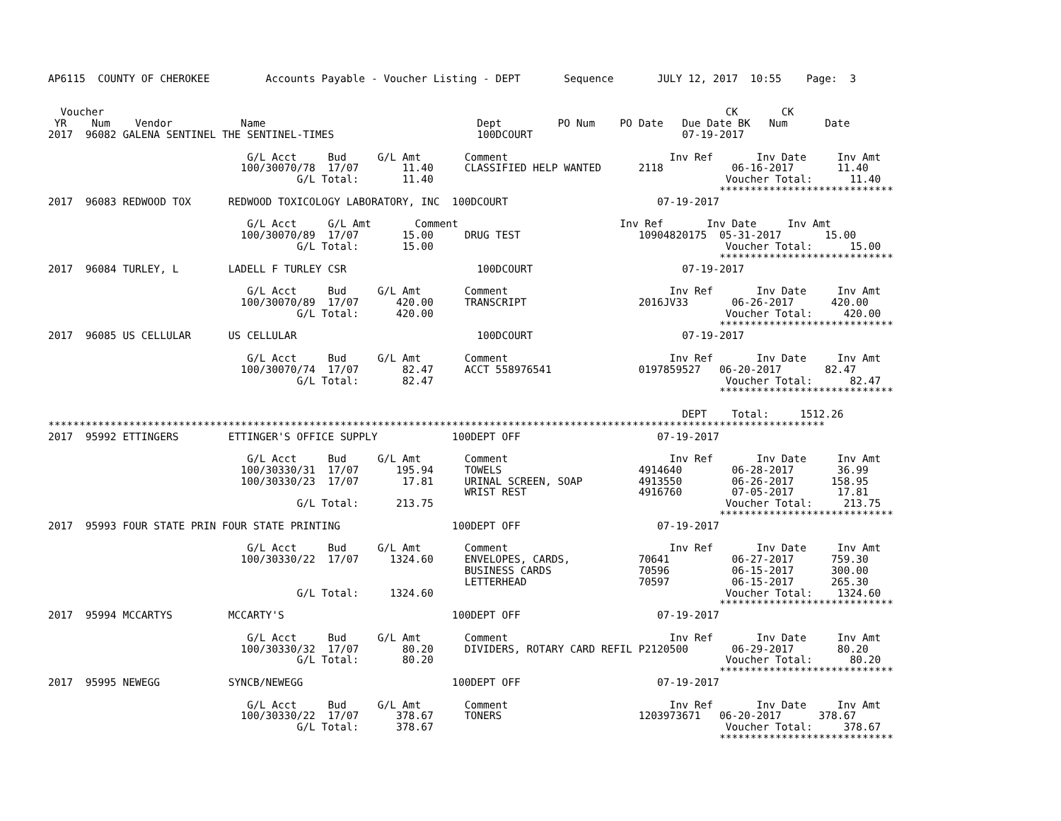AP6115  COUNTY OF CHEROKEE         Accounts Payable - Voucher Listing - DEPT       Sequence       JULY 12, 2017  10:55    Page:  3


  Voucher                                                                                                    CK       CK
 YR    Num    Vendor           Name                                  Dept         PO Num    PO Date   Due Date BK   Num      Date
2017  96082 GALENA SENTINEL THE SENTINEL-TIMES                       100DCOURT                        07-19-2017

                                G/L Acct     Bud     G/L Amt       Comment                          Inv Ref       Inv Date     Inv Amt
                               100/30070/78  17/07       11.40     CLASSIFIED HELP WANTED      2118           06-16-2017       11.40
                                        G/L Total:       11.40                                               Voucher Total:      11.40
                                                                                                            ****************************
2017  96083 REDWOOD TOX      REDWOOD TOXICOLOGY LABORATORY, INC  100DCOURT                        07-19-2017

                                G/L Acct     G/L Amt       Comment                          Inv Ref       Inv Date     Inv Amt
                               100/30070/89  17/07       15.00     DRUG TEST                   10904820175  05-31-2017       15.00
                                        G/L Total:       15.00                                               Voucher Total:      15.00
                                                                                                            ****************************
2017  96084 TURLEY, L        LADELL F TURLEY CSR                     100DCOURT                        07-19-2017

                                G/L Acct     Bud     G/L Amt       Comment                          Inv Ref       Inv Date     Inv Amt
                               100/30070/89  17/07      420.00     TRANSCRIPT                  2016JV33       06-26-2017      420.00
                                        G/L Total:      420.00                                               Voucher Total:     420.00
                                                                                                            ****************************
2017  96085 US CELLULAR      US CELLULAR                             100DCOURT                        07-19-2017

                                G/L Acct     Bud     G/L Amt       Comment                          Inv Ref       Inv Date     Inv Amt
                               100/30070/74  17/07       82.47     ACCT 558976541              0197859527   06-20-2017       82.47
                                        G/L Total:       82.47                                               Voucher Total:      82.47
                                                                                                            ****************************

                                                                                                      DEPT    Total:     1512.26
*****************************************************************************************************************************
2017  95992 ETTINGERS        ETTINGER'S OFFICE SUPPLY            100DEPT OFF                      07-19-2017

                                G/L Acct     Bud     G/L Amt       Comment                          Inv Ref       Inv Date     Inv Amt
                               100/30330/31  17/07      195.94     TOWELS                      4914640        06-28-2017       36.99
                               100/30330/23  17/07       17.81     URINAL SCREEN, SOAP         4913550        06-26-2017      158.95
                                                                   WRIST REST                  4916760        07-05-2017       17.81
                                        G/L Total:      213.75                                               Voucher Total:     213.75
                                                                                                            ****************************
2017  95993 FOUR STATE PRIN FOUR STATE PRINTING                  100DEPT OFF                      07-19-2017

                                G/L Acct     Bud     G/L Amt       Comment                          Inv Ref       Inv Date     Inv Amt
                               100/30330/22  17/07     1324.60     ENVELOPES, CARDS,           70641          06-27-2017      759.30
                                                                   BUSINESS CARDS              70596          06-15-2017      300.00
                                                                   LETTERHEAD                  70597          06-15-2017      265.30
                                        G/L Total:     1324.60                                               Voucher Total:    1324.60
                                                                                                            ****************************
2017  95994 MCCARTYS         MCCARTY'S                           100DEPT OFF                      07-19-2017

                                G/L Acct     Bud     G/L Amt       Comment                          Inv Ref       Inv Date     Inv Amt
                               100/30330/32  17/07       80.20     DIVIDERS, ROTARY CARD REFIL P2120500       06-29-2017       80.20
                                        G/L Total:       80.20                                               Voucher Total:      80.20
                                                                                                            ****************************
2017  95995 NEWEGG           SYNCB/NEWEGG                        100DEPT OFF                      07-19-2017

                                G/L Acct     Bud     G/L Amt       Comment                          Inv Ref       Inv Date     Inv Amt
                               100/30330/22  17/07      378.67     TONERS                      1203973671   06-20-2017      378.67
                                        G/L Total:      378.67                                               Voucher Total:     378.67
                                                                                                            ****************************